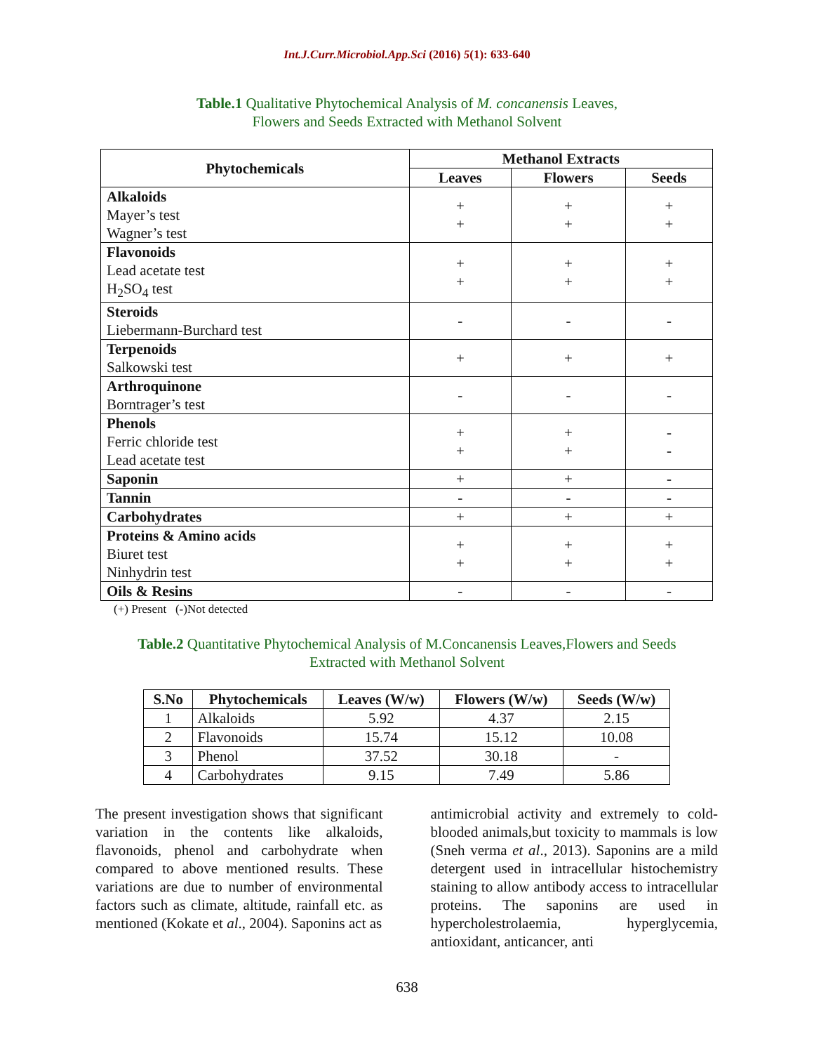Int.J.Curr.Microbiol.App.Sci (2016) 5(1): 633-640
Table.1 Qualitative Phytochemical Analysis of M. concanensis Leaves,
Flowers and Seeds Extracted with Methanol Solvent
| Phytochemicals | Methanol Extracts | | |
| --- | --- | --- | --- |
| | Leaves | Flowers | Seeds |
| Alkaloids Mayer’s test Wagner’s test | + + | + + | + + |
| Flavonoids Lead acetate test H<sub>2</sub>SO<sub>4</sub> test | + + | + + | + + |
| Steroids Liebermann-Burchard test | - | - | - |
| Terpenoids Salkowski test | + | + | + |
| Arthroquinone Borntrager’s test | - | - | - |
| Phenols Ferric chloride test Lead acetate test | + + | + + | - - |
| Saponin | + | + | - |
| Tannin | - | - | - |
| Carbohydrates | + | + | + |
| Proteins & Amino acids Biuret test Ninhydrin test | + + | + + | + + |
| Oils & Resins | - | - | - |
(+) Present (-)Not detected
Table.2 Quantitative Phytochemical Analysis of M.Concanensis Leaves,Flowers and Seeds
Extracted with Methanol Solvent
| S.No | Phytochemicals | Leaves (W/w) | Flowers (W/w) | Seeds (W/w) |
| --- | --- | --- | --- | --- |
| 1 | Alkaloids | 5.92 | 4.37 | 2.15 |
| 2 | Flavonoids | 15.74 | 15.12 | 10.08 |
| 3 | Phenol | 37.52 | 30.18 | - |
| 4 | Carbohydrates | 9.15 | 7.49 | 5.86 |
The present investigation shows that significant variation in the contents like alkaloids, flavonoids, phenol and carbohydrate when compared to above mentioned results. These variations are due to number of environmental factors such as climate, altitude, rainfall etc. as mentioned (Kokate et al., 2004). Saponins act as
antimicrobial activity and extremely to cold-blooded animals,but toxicity to mammals is low (Sneh verma et al., 2013). Saponins are a mild detergent used in intracellular histochemistry staining to allow antibody access to intracellular proteins. The saponins are used in hypercholestrolaemia, hyperglycemia, antioxidant, anticancer, anti
638